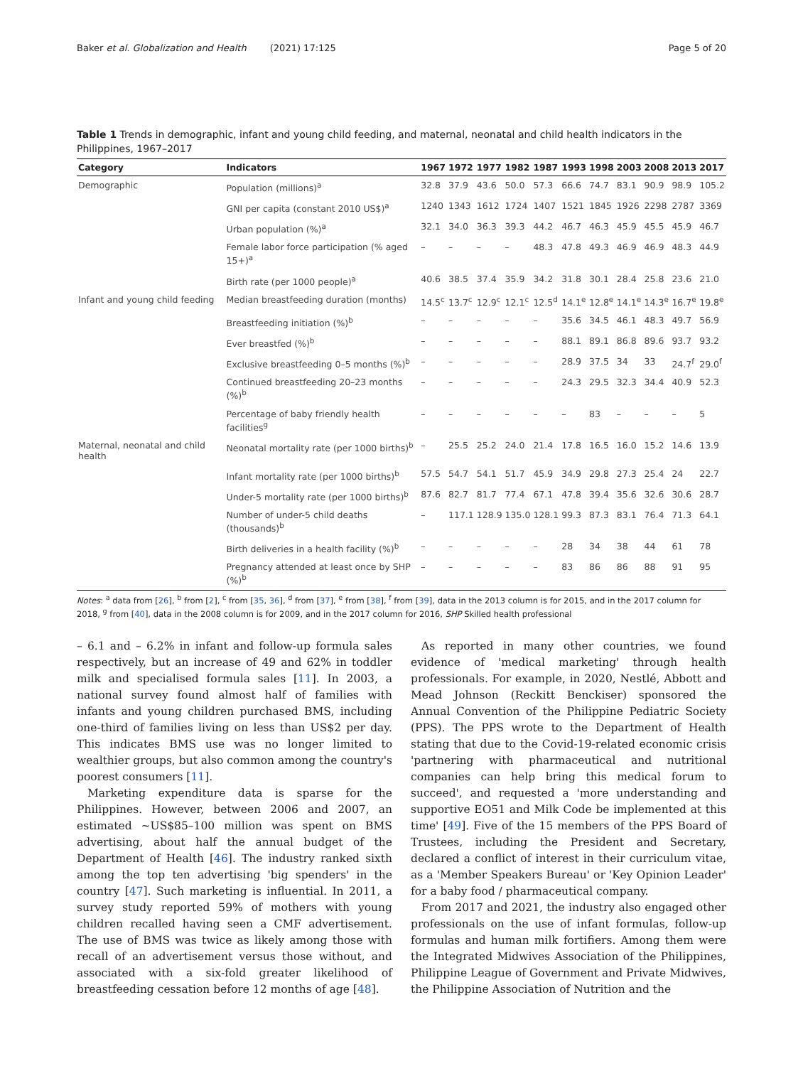Baker et al. Globalization and Health (2021) 17:125 Page 5 of 20
Table 1 Trends in demographic, infant and young child feeding, and maternal, neonatal and child health indicators in the Philippines, 1967–2017
| Category | Indicators | 1967 | 1972 | 1977 | 1982 | 1987 | 1993 | 1998 | 2003 | 2008 | 2013 | 2017 |
| --- | --- | --- | --- | --- | --- | --- | --- | --- | --- | --- | --- | --- |
| Demographic | Population (millions)<sup>a</sup> | 32.8 | 37.9 | 43.6 | 50.0 | 57.3 | 66.6 | 74.7 | 83.1 | 90.9 | 98.9 | 105.2 |
| | GNI per capita (constant 2010 US$)<sup>a</sup> | 1240 | 1343 | 1612 | 1724 | 1407 | 1521 | 1845 | 1926 | 2298 | 2787 | 3369 |
| | Urban population (%)<sup>a</sup> | 32.1 | 34.0 | 36.3 | 39.3 | 44.2 | 46.7 | 46.3 | 45.9 | 45.5 | 45.9 | 46.7 |
| | Female labor force participation (% aged 15+)<sup>a</sup> | – | – | – | – | 48.3 | 47.8 | 49.3 | 46.9 | 46.9 | 48.3 | 44.9 |
| | Birth rate (per 1000 people)<sup>a</sup> | 40.6 | 38.5 | 37.4 | 35.9 | 34.2 | 31.8 | 30.1 | 28.4 | 25.8 | 23.6 | 21.0 |
| Infant and young child feeding | Median breastfeeding duration (months) | 14.5<sup>c</sup> | 13.7<sup>c</sup> | 12.9<sup>c</sup> | 12.1<sup>c</sup> | 12.5<sup>d</sup> | 14.1<sup>e</sup> | 12.8<sup>e</sup> | 14.1<sup>e</sup> | 14.3<sup>e</sup> | 16.7<sup>e</sup> | 19.8<sup>e</sup> |
| | Breastfeeding initiation (%)<sup>b</sup> | – | – | – | – | – | 35.6 | 34.5 | 46.1 | 48.3 | 49.7 | 56.9 |
| | Ever breastfed (%)<sup>b</sup> | – | – | – | – | – | 88.1 | 89.1 | 86.8 | 89.6 | 93.7 | 93.2 |
| | Exclusive breastfeeding 0–5 months (%)<sup>b</sup> | – | – | – | – | – | 28.9 | 37.5 | 34 | 33 | 24.7<sup>f</sup> | 29.0<sup>f</sup> |
| | Continued breastfeeding 20–23 months (%)<sup>b</sup> | – | – | – | – | – | 24.3 | 29.5 | 32.3 | 34.4 | 40.9 | 52.3 |
| | Percentage of baby friendly health facilities<sup>g</sup> | – | – | – | – | – | – | 83 | – | – | – | 5 |
| Maternal, neonatal and child health | Neonatal mortality rate (per 1000 births)<sup>b</sup> | – | 25.5 | 25.2 | 24.0 | 21.4 | 17.8 | 16.5 | 16.0 | 15.2 | 14.6 | 13.9 |
| | Infant mortality rate (per 1000 births)<sup>b</sup> | 57.5 | 54.7 | 54.1 | 51.7 | 45.9 | 34.9 | 29.8 | 27.3 | 25.4 | 24 | 22.7 |
| | Under-5 mortality rate (per 1000 births)<sup>b</sup> | 87.6 | 82.7 | 81.7 | 77.4 | 67.1 | 47.8 | 39.4 | 35.6 | 32.6 | 30.6 | 28.7 |
| | Number of under-5 child deaths (thousands)<sup>b</sup> | – | 117.1 | 128.9 | 135.0 | 128.1 | 99.3 | 87.3 | 83.1 | 76.4 | 71.3 | 64.1 |
| | Birth deliveries in a health facility (%)<sup>b</sup> | – | – | – | – | – | 28 | 34 | 38 | 44 | 61 | 78 |
| | Pregnancy attended at least once by SHP (%)<sup>b</sup> | – | – | – | – | – | 83 | 86 | 86 | 88 | 91 | 95 |
Notes: <sup>a</sup> data from [26], <sup>b</sup> from [2], <sup>c</sup> from [35, 36], <sup>d</sup> from [37], <sup>e</sup> from [38], <sup>f</sup> from [39], data in the 2013 column is for 2015, and in the 2017 column for 2018, <sup>g</sup> from [40], data in the 2008 column is for 2009, and in the 2017 column for 2016, SHP Skilled health professional
– 6.1 and – 6.2% in infant and follow-up formula sales respectively, but an increase of 49 and 62% in toddler milk and specialised formula sales [11]. In 2003, a national survey found almost half of families with infants and young children purchased BMS, including one-third of families living on less than US$2 per day. This indicates BMS use was no longer limited to wealthier groups, but also common among the country's poorest consumers [11].
Marketing expenditure data is sparse for the Philippines. However, between 2006 and 2007, an estimated ~US$85–100 million was spent on BMS advertising, about half the annual budget of the Department of Health [46]. The industry ranked sixth among the top ten advertising 'big spenders' in the country [47]. Such marketing is influential. In 2011, a survey study reported 59% of mothers with young children recalled having seen a CMF advertisement. The use of BMS was twice as likely among those with recall of an advertisement versus those without, and associated with a six-fold greater likelihood of breastfeeding cessation before 12 months of age [48].
As reported in many other countries, we found evidence of 'medical marketing' through health professionals. For example, in 2020, Nestlé, Abbott and Mead Johnson (Reckitt Benckiser) sponsored the Annual Convention of the Philippine Pediatric Society (PPS). The PPS wrote to the Department of Health stating that due to the Covid-19-related economic crisis 'partnering with pharmaceutical and nutritional companies can help bring this medical forum to succeed', and requested a 'more understanding and supportive EO51 and Milk Code be implemented at this time' [49]. Five of the 15 members of the PPS Board of Trustees, including the President and Secretary, declared a conflict of interest in their curriculum vitae, as a 'Member Speakers Bureau' or 'Key Opinion Leader' for a baby food / pharmaceutical company.
From 2017 and 2021, the industry also engaged other professionals on the use of infant formulas, follow-up formulas and human milk fortifiers. Among them were the Integrated Midwives Association of the Philippines, Philippine League of Government and Private Midwives, the Philippine Association of Nutrition and the